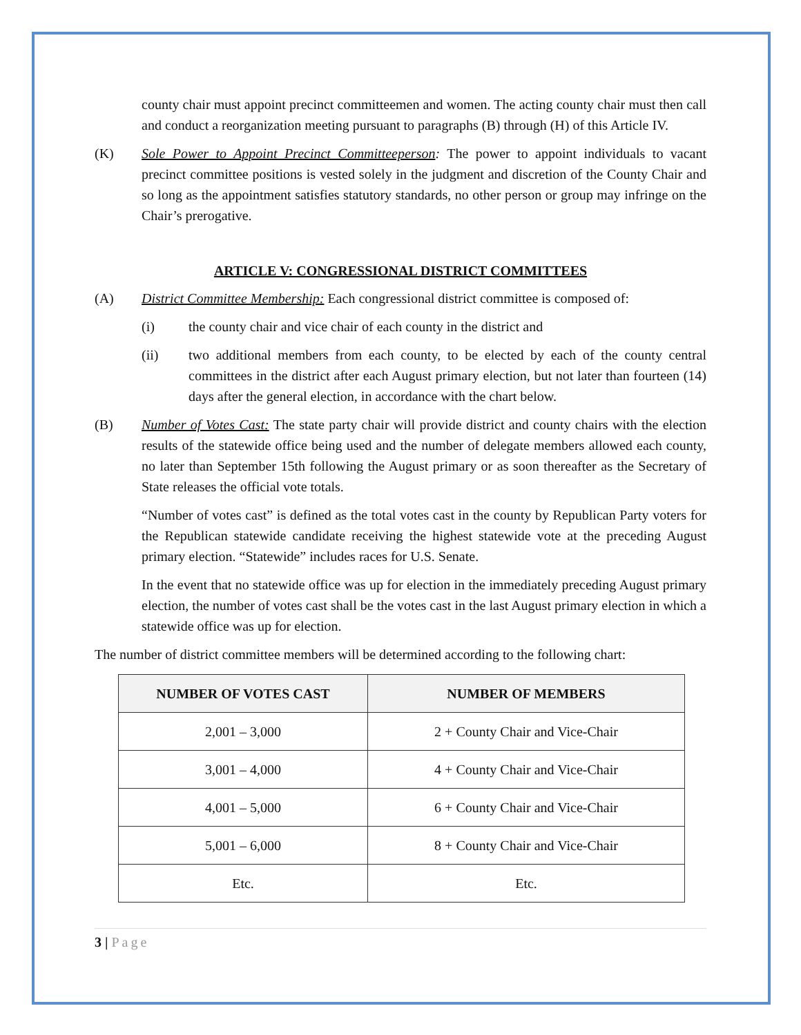county chair must appoint precinct committeemen and women. The acting county chair must then call and conduct a reorganization meeting pursuant to paragraphs (B) through (H) of this Article IV.
(K) Sole Power to Appoint Precinct Committeeperson: The power to appoint individuals to vacant precinct committee positions is vested solely in the judgment and discretion of the County Chair and so long as the appointment satisfies statutory standards, no other person or group may infringe on the Chair’s prerogative.
ARTICLE V: CONGRESSIONAL DISTRICT COMMITTEES
(A) District Committee Membership: Each congressional district committee is composed of:
(i) the county chair and vice chair of each county in the district and
(ii) two additional members from each county, to be elected by each of the county central committees in the district after each August primary election, but not later than fourteen (14) days after the general election, in accordance with the chart below.
(B) Number of Votes Cast: The state party chair will provide district and county chairs with the election results of the statewide office being used and the number of delegate members allowed each county, no later than September 15th following the August primary or as soon thereafter as the Secretary of State releases the official vote totals.
“Number of votes cast” is defined as the total votes cast in the county by Republican Party voters for the Republican statewide candidate receiving the highest statewide vote at the preceding August primary election. “Statewide” includes races for U.S. Senate.
In the event that no statewide office was up for election in the immediately preceding August primary election, the number of votes cast shall be the votes cast in the last August primary election in which a statewide office was up for election.
The number of district committee members will be determined according to the following chart:
| NUMBER OF VOTES CAST | NUMBER OF MEMBERS |
| --- | --- |
| 2,001 – 3,000 | 2 + County Chair and Vice-Chair |
| 3,001 – 4,000 | 4 + County Chair and Vice-Chair |
| 4,001 – 5,000 | 6 + County Chair and Vice-Chair |
| 5,001 – 6,000 | 8 + County Chair and Vice-Chair |
| Etc. | Etc. |
3 | Page